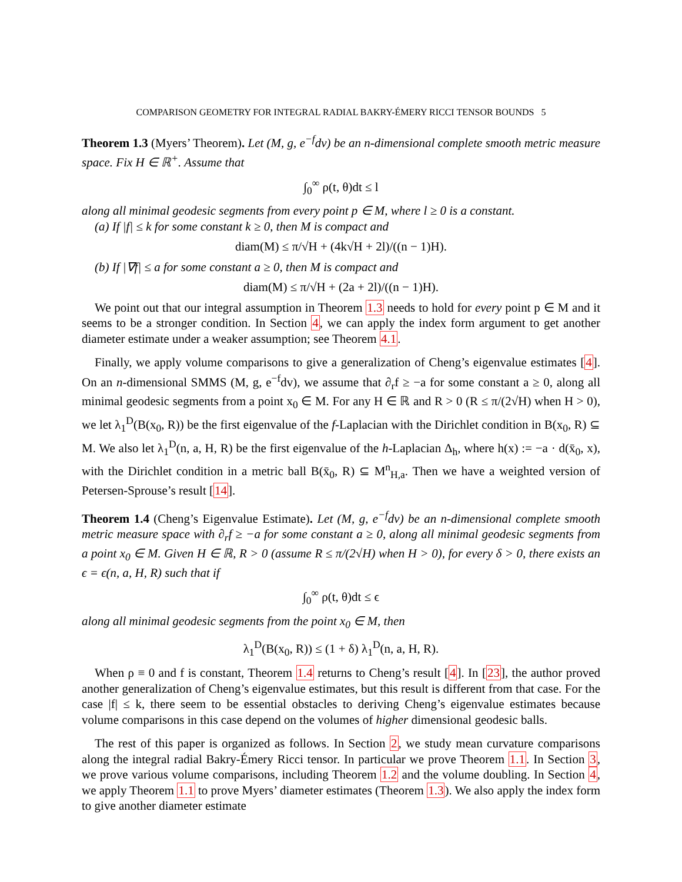COMPARISON GEOMETRY FOR INTEGRAL RADIAL BAKRY-ÉMERY RICCI TENSOR BOUNDS 5
Theorem 1.3 (Myers’ Theorem). Let (M, g, e<sup>−f</sup>dv) be an n-dimensional complete smooth metric measure space. Fix H ∈ ℝ<sup>+</sup>. Assume that
∫<sub>0</sub><sup>∞</sup> ρ(t, θ)dt ≤ l
along all minimal geodesic segments from every point p ∈ M, where l ≥ 0 is a constant.
(a) If |f| ≤ k for some constant k ≥ 0, then M is compact and
diam(M) ≤ π/√H + (4k√H + 2l)/((n − 1)H).
(b) If |∇f| ≤ a for some constant a ≥ 0, then M is compact and
diam(M) ≤ π/√H + (2a + 2l)/((n − 1)H).
We point out that our integral assumption in Theorem 1.3 needs to hold for every point p ∈ M and it seems to be a stronger condition. In Section 4, we can apply the index form argument to get another diameter estimate under a weaker assumption; see Theorem 4.1.
Finally, we apply volume comparisons to give a generalization of Cheng’s eigenvalue estimates [4]. On an n-dimensional SMMS (M, g, e<sup>−f</sup>dv), we assume that ∂<sub>r</sub>f ≥ −a for some constant a ≥ 0, along all minimal geodesic segments from a point x<sub>0</sub> ∈ M. For any H ∈ ℝ and R > 0 (R ≤ π/(2√H) when H > 0), we let λ<sub>1</sub><sup>D</sup>(B(x<sub>0</sub>, R)) be the first eigenvalue of the f-Laplacian with the Dirichlet condition in B(x<sub>0</sub>, R) ⊆ M. We also let λ<sub>1</sub><sup>D</sup>(n, a, H, R) be the first eigenvalue of the h-Laplacian Δ<sub>h</sub>, where h(x) := −a · d(x̄<sub>0</sub>, x), with the Dirichlet condition in a metric ball B(x̄<sub>0</sub>, R) ⊆ M<sup>n</sup><sub>H,a</sub>. Then we have a weighted version of Petersen-Sprouse’s result [14].
Theorem 1.4 (Cheng’s Eigenvalue Estimate). Let (M, g, e<sup>−f</sup>dv) be an n-dimensional complete smooth metric measure space with ∂<sub>r</sub>f ≥ −a for some constant a ≥ 0, along all minimal geodesic segments from a point x<sub>0</sub> ∈ M. Given H ∈ ℝ, R > 0 (assume R ≤ π/(2√H) when H > 0), for every δ > 0, there exists an ϵ = ϵ(n, a, H, R) such that if
∫<sub>0</sub><sup>∞</sup> ρ(t, θ)dt ≤ ϵ
along all minimal geodesic segments from the point x<sub>0</sub> ∈ M, then
λ<sub>1</sub><sup>D</sup>(B(x<sub>0</sub>, R)) ≤ (1 + δ) λ<sub>1</sub><sup>D</sup>(n, a, H, R).
When ρ ≡ 0 and f is constant, Theorem 1.4 returns to Cheng’s result [4]. In [23], the author proved another generalization of Cheng’s eigenvalue estimates, but this result is different from that case. For the case |f| ≤ k, there seem to be essential obstacles to deriving Cheng’s eigenvalue estimates because volume comparisons in this case depend on the volumes of higher dimensional geodesic balls.
The rest of this paper is organized as follows. In Section 2, we study mean curvature comparisons along the integral radial Bakry-Émery Ricci tensor. In particular we prove Theorem 1.1. In Section 3, we prove various volume comparisons, including Theorem 1.2 and the volume doubling. In Section 4, we apply Theorem 1.1 to prove Myers’ diameter estimates (Theorem 1.3). We also apply the index form to give another diameter estimate